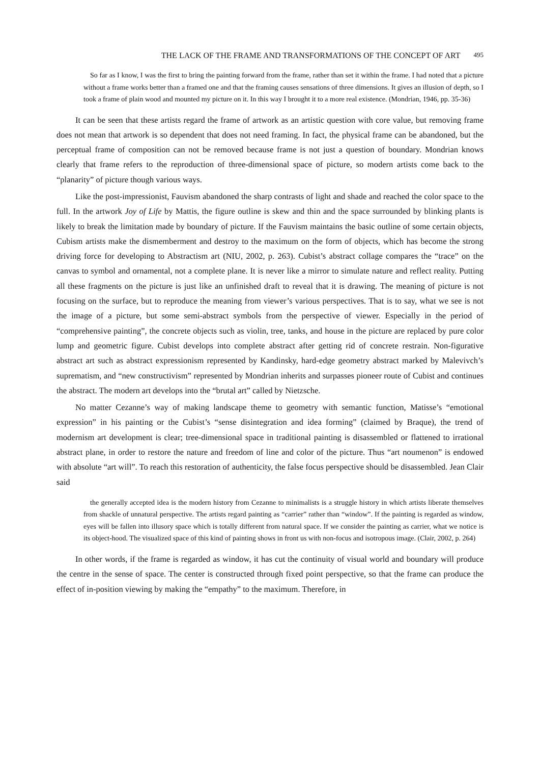THE LACK OF THE FRAME AND TRANSFORMATIONS OF THE CONCEPT OF ART 495
So far as I know, I was the first to bring the painting forward from the frame, rather than set it within the frame. I had noted that a picture without a frame works better than a framed one and that the framing causes sensations of three dimensions. It gives an illusion of depth, so I took a frame of plain wood and mounted my picture on it. In this way I brought it to a more real existence. (Mondrian, 1946, pp. 35-36)
It can be seen that these artists regard the frame of artwork as an artistic question with core value, but removing frame does not mean that artwork is so dependent that does not need framing. In fact, the physical frame can be abandoned, but the perceptual frame of composition can not be removed because frame is not just a question of boundary. Mondrian knows clearly that frame refers to the reproduction of three-dimensional space of picture, so modern artists come back to the “planarity” of picture though various ways.
Like the post-impressionist, Fauvism abandoned the sharp contrasts of light and shade and reached the color space to the full. In the artwork Joy of Life by Mattis, the figure outline is skew and thin and the space surrounded by blinking plants is likely to break the limitation made by boundary of picture. If the Fauvism maintains the basic outline of some certain objects, Cubism artists make the dismemberment and destroy to the maximum on the form of objects, which has become the strong driving force for developing to Abstractism art (NIU, 2002, p. 263). Cubist’s abstract collage compares the “trace” on the canvas to symbol and ornamental, not a complete plane. It is never like a mirror to simulate nature and reflect reality. Putting all these fragments on the picture is just like an unfinished draft to reveal that it is drawing. The meaning of picture is not focusing on the surface, but to reproduce the meaning from viewer’s various perspectives. That is to say, what we see is not the image of a picture, but some semi-abstract symbols from the perspective of viewer. Especially in the period of “comprehensive painting”, the concrete objects such as violin, tree, tanks, and house in the picture are replaced by pure color lump and geometric figure. Cubist develops into complete abstract after getting rid of concrete restrain. Non-figurative abstract art such as abstract expressionism represented by Kandinsky, hard-edge geometry abstract marked by Malevivch’s suprematism, and “new constructivism” represented by Mondrian inherits and surpasses pioneer route of Cubist and continues the abstract. The modern art develops into the “brutal art” called by Nietzsche.
No matter Cezanne’s way of making landscape theme to geometry with semantic function, Matisse’s “emotional expression” in his painting or the Cubist’s “sense disintegration and idea forming” (claimed by Braque), the trend of modernism art development is clear; tree-dimensional space in traditional painting is disassembled or flattened to irrational abstract plane, in order to restore the nature and freedom of line and color of the picture. Thus “art noumenon” is endowed with absolute “art will”. To reach this restoration of authenticity, the false focus perspective should be disassembled. Jean Clair said
the generally accepted idea is the modern history from Cezanne to minimalists is a struggle history in which artists liberate themselves from shackle of unnatural perspective. The artists regard painting as “carrier” rather than “window”. If the painting is regarded as window, eyes will be fallen into illusory space which is totally different from natural space. If we consider the painting as carrier, what we notice is its object-hood. The visualized space of this kind of painting shows in front us with non-focus and isotropous image. (Clair, 2002, p. 264)
In other words, if the frame is regarded as window, it has cut the continuity of visual world and boundary will produce the centre in the sense of space. The center is constructed through fixed point perspective, so that the frame can produce the effect of in-position viewing by making the “empathy” to the maximum. Therefore, in